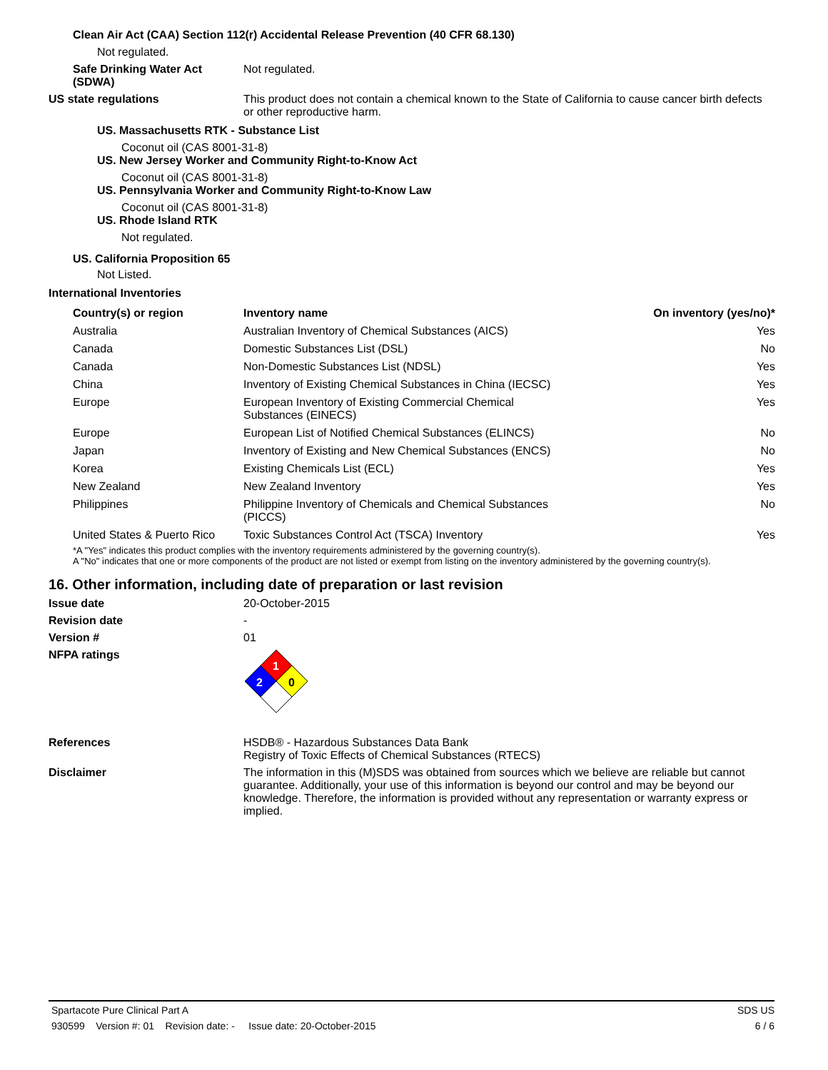Clean Air Act (CAA) Section 112(r) Accidental Release Prevention (40 CFR 68.130)
Not regulated.
Safe Drinking Water Act (SDWA)
Not regulated.
US state regulations This product does not contain a chemical known to the State of California to cause cancer birth defects or other reproductive harm.
US. Massachusetts RTK - Substance List
Coconut oil (CAS 8001-31-8)
US. New Jersey Worker and Community Right-to-Know Act
Coconut oil (CAS 8001-31-8)
US. Pennsylvania Worker and Community Right-to-Know Law
Coconut oil (CAS 8001-31-8)
US. Rhode Island RTK
Not regulated.
US. California Proposition 65
Not Listed.
International Inventories
| Country(s) or region | Inventory name | On inventory (yes/no)* |
| --- | --- | --- |
| Australia | Australian Inventory of Chemical Substances (AICS) | Yes |
| Canada | Domestic Substances List (DSL) | No |
| Canada | Non-Domestic Substances List (NDSL) | Yes |
| China | Inventory of Existing Chemical Substances in China (IECSC) | Yes |
| Europe | European Inventory of Existing Commercial Chemical Substances (EINECS) | Yes |
| Europe | European List of Notified Chemical Substances (ELINCS) | No |
| Japan | Inventory of Existing and New Chemical Substances (ENCS) | No |
| Korea | Existing Chemicals List (ECL) | Yes |
| New Zealand | New Zealand Inventory | Yes |
| Philippines | Philippine Inventory of Chemicals and Chemical Substances (PICCS) | No |
| United States & Puerto Rico | Toxic Substances Control Act (TSCA) Inventory | Yes |
*A "Yes" indicates this product complies with the inventory requirements administered by the governing country(s).
A "No" indicates that one or more components of the product are not listed or exempt from listing on the inventory administered by the governing country(s).
16. Other information, including date of preparation or last revision
Issue date 20-October-2015
Revision date -
Version # 01
NFPA ratings
1
2
0
References HSDB® - Hazardous Substances Data Bank
Registry of Toxic Effects of Chemical Substances (RTECS)
Disclaimer The information in this (M)SDS was obtained from sources which we believe are reliable but cannot guarantee. Additionally, your use of this information is beyond our control and may be beyond our knowledge. Therefore, the information is provided without any representation or warranty express or implied.
Spartacote Pure Clinical Part A SDS US
930599 Version #: 01 Revision date: - Issue date: 20-October-2015 6 / 6